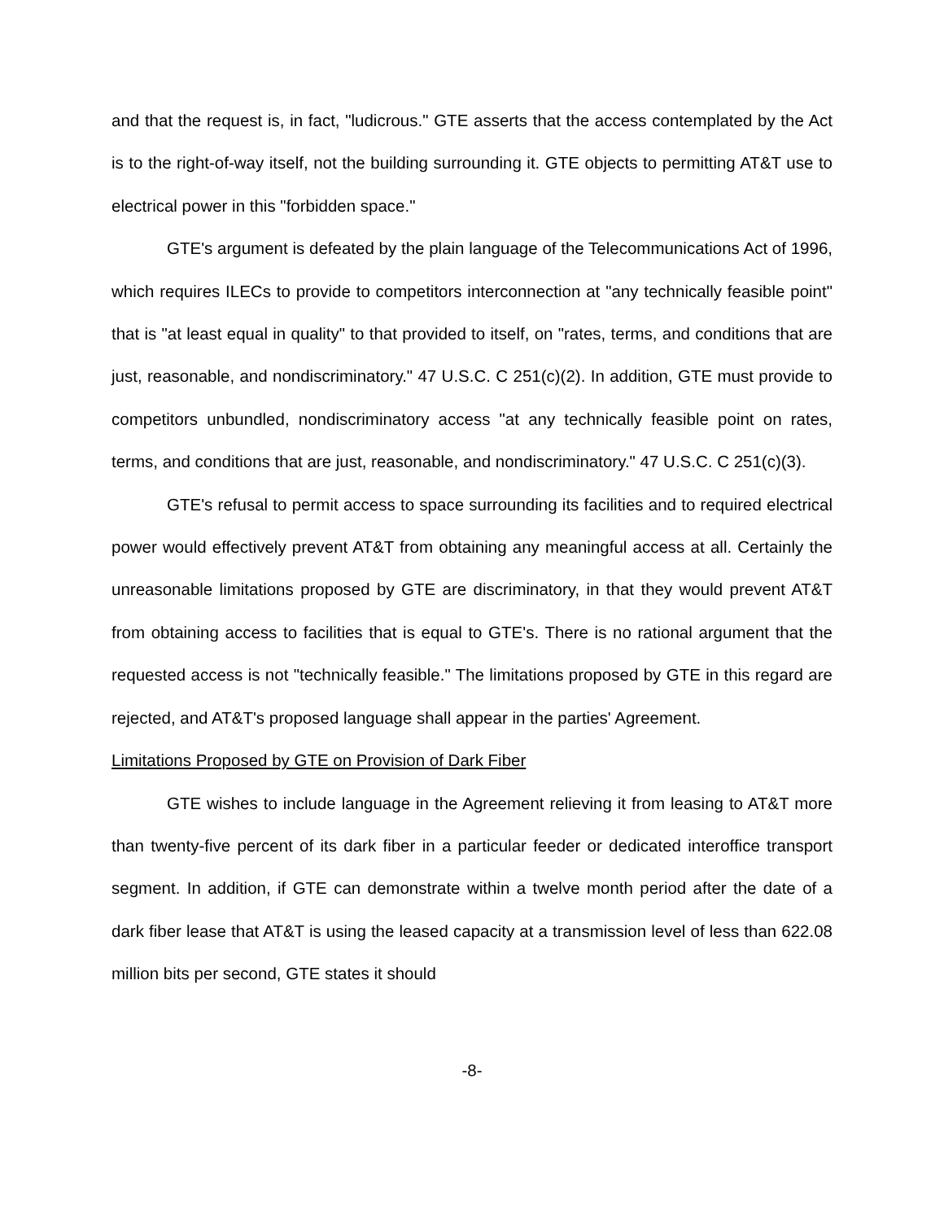and that the request is, in fact, "ludicrous." GTE asserts that the access contemplated by the Act is to the right-of-way itself, not the building surrounding it. GTE objects to permitting AT&T use to electrical power in this "forbidden space."
GTE's argument is defeated by the plain language of the Telecommunications Act of 1996, which requires ILECs to provide to competitors interconnection at "any technically feasible point" that is "at least equal in quality" to that provided to itself, on "rates, terms, and conditions that are just, reasonable, and nondiscriminatory." 47 U.S.C. Ϲ 251(c)(2). In addition, GTE must provide to competitors unbundled, nondiscriminatory access "at any technically feasible point on rates, terms, and conditions that are just, reasonable, and nondiscriminatory." 47 U.S.C. Ϲ 251(c)(3).
GTE's refusal to permit access to space surrounding its facilities and to required electrical power would effectively prevent AT&T from obtaining any meaningful access at all. Certainly the unreasonable limitations proposed by GTE are discriminatory, in that they would prevent AT&T from obtaining access to facilities that is equal to GTE's. There is no rational argument that the requested access is not "technically feasible." The limitations proposed by GTE in this regard are rejected, and AT&T's proposed language shall appear in the parties' Agreement.
Limitations Proposed by GTE on Provision of Dark Fiber
GTE wishes to include language in the Agreement relieving it from leasing to AT&T more than twenty-five percent of its dark fiber in a particular feeder or dedicated interoffice transport segment. In addition, if GTE can demonstrate within a twelve month period after the date of a dark fiber lease that AT&T is using the leased capacity at a transmission level of less than 622.08 million bits per second, GTE states it should
-8-